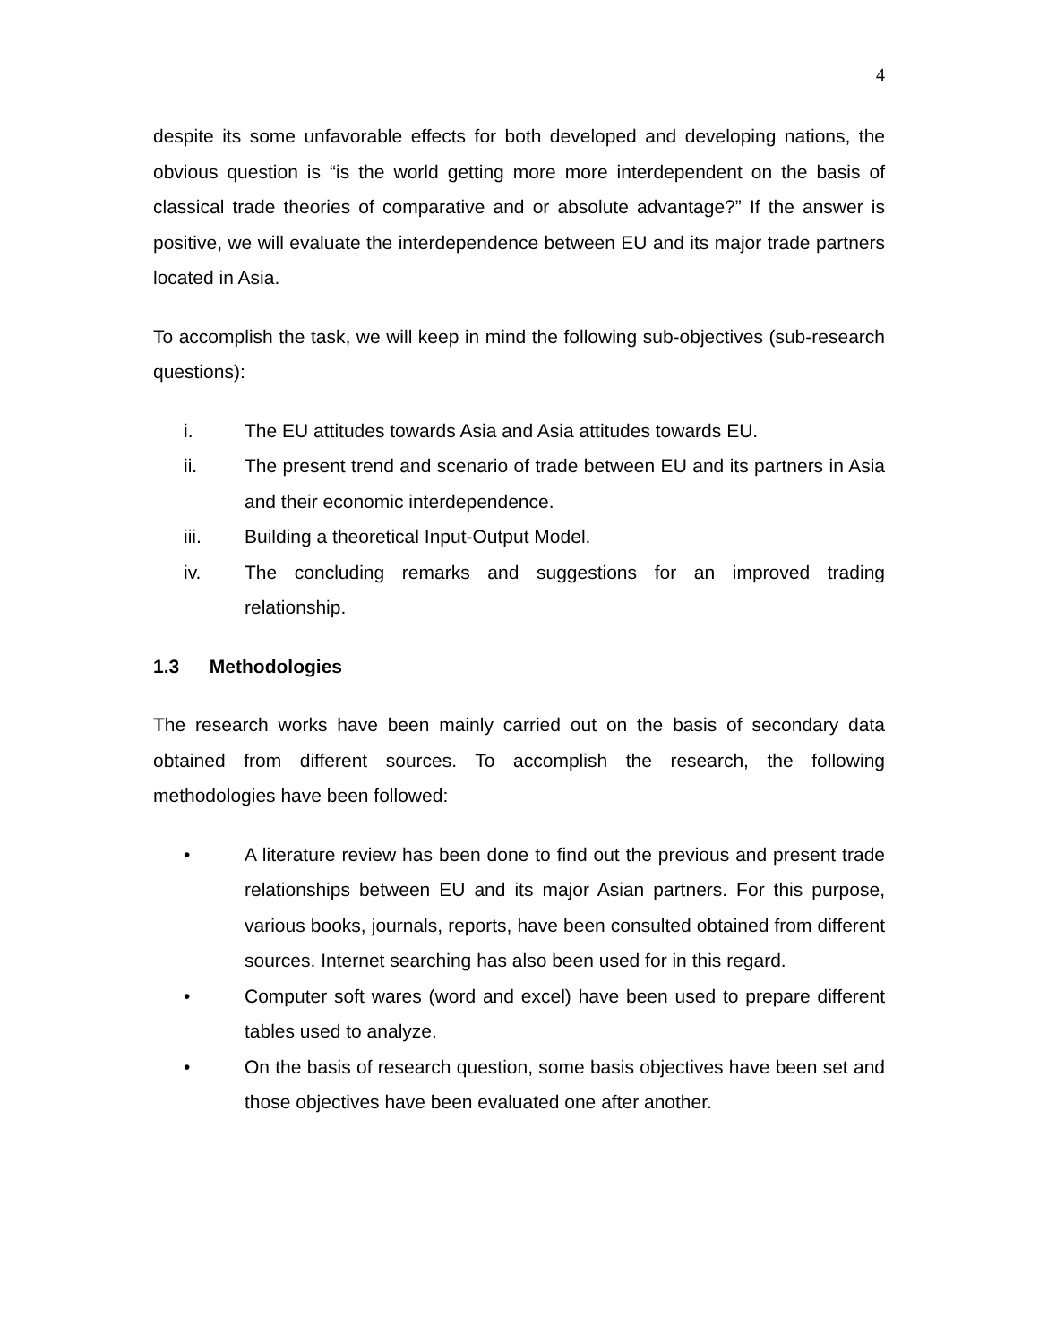4
despite its some unfavorable effects for both developed and developing nations, the obvious question is “is the world getting more more interdependent on the basis of classical trade theories of comparative and or absolute advantage?” If the answer is positive, we will evaluate the interdependence between EU and its major trade partners located in Asia.
To accomplish the task, we will keep in mind the following sub-objectives (sub-research questions):
i. The EU attitudes towards Asia and Asia attitudes towards EU.
ii. The present trend and scenario of trade between EU and its partners in Asia and their economic interdependence.
iii. Building a theoretical Input-Output Model.
iv. The concluding remarks and suggestions for an improved trading relationship.
1.3 Methodologies
The research works have been mainly carried out on the basis of secondary data obtained from different sources. To accomplish the research, the following methodologies have been followed:
• A literature review has been done to find out the previous and present trade relationships between EU and its major Asian partners. For this purpose, various books, journals, reports, have been consulted obtained from different sources. Internet searching has also been used for in this regard.
• Computer soft wares (word and excel) have been used to prepare different tables used to analyze.
• On the basis of research question, some basis objectives have been set and those objectives have been evaluated one after another.